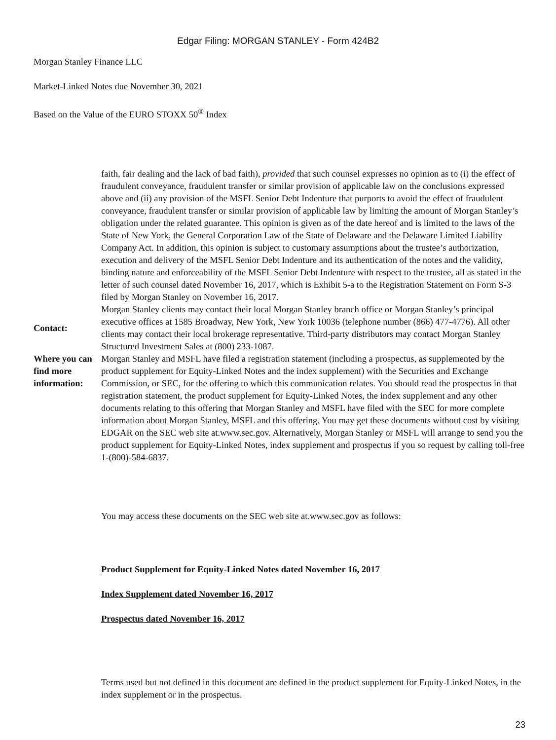Edgar Filing: MORGAN STANLEY - Form 424B2
Morgan Stanley Finance LLC
Market-Linked Notes due November 30, 2021
Based on the Value of the EURO STOXX 50<sup>®</sup> Index
| | faith, fair dealing and the lack of bad faith), provided that such counsel expresses no opinion as to (i) the effect of fraudulent conveyance, fraudulent transfer or similar provision of applicable law on the conclusions expressed above and (ii) any provision of the MSFL Senior Debt Indenture that purports to avoid the effect of fraudulent conveyance, fraudulent transfer or similar provision of applicable law by limiting the amount of Morgan Stanley’s obligation under the related guarantee. This opinion is given as of the date hereof and is limited to the laws of the State of New York, the General Corporation Law of the State of Delaware and the Delaware Limited Liability Company Act. In addition, this opinion is subject to customary assumptions about the trustee’s authorization, execution and delivery of the MSFL Senior Debt Indenture and its authentication of the notes and the validity, binding nature and enforceability of the MSFL Senior Debt Indenture with respect to the trustee, all as stated in the letter of such counsel dated November 16, 2017, which is Exhibit 5-a to the Registration Statement on Form S-3 filed by Morgan Stanley on November 16, 2017. |
| Contact: | Morgan Stanley clients may contact their local Morgan Stanley branch office or Morgan Stanley’s principal executive offices at 1585 Broadway, New York, New York 10036 (telephone number (866) 477-4776). All other clients may contact their local brokerage representative. Third-party distributors may contact Morgan Stanley Structured Investment Sales at (800) 233-1087. |
| Where you can find more information: | Morgan Stanley and MSFL have filed a registration statement (including a prospectus, as supplemented by the product supplement for Equity-Linked Notes and the index supplement) with the Securities and Exchange Commission, or SEC, for the offering to which this communication relates. You should read the prospectus in that registration statement, the product supplement for Equity-Linked Notes, the index supplement and any other documents relating to this offering that Morgan Stanley and MSFL have filed with the SEC for more complete information about Morgan Stanley, MSFL and this offering. You may get these documents without cost by visiting EDGAR on the SEC web site at.www.sec.gov. Alternatively, Morgan Stanley or MSFL will arrange to send you the product supplement for Equity-Linked Notes, index supplement and prospectus if you so request by calling toll-free 1-(800)-584-6837. |
You may access these documents on the SEC web site at.www.sec.gov as follows:
Product Supplement for Equity-Linked Notes dated November 16, 2017
Index Supplement dated November 16, 2017
Prospectus dated November 16, 2017
Terms used but not defined in this document are defined in the product supplement for Equity-Linked Notes, in the index supplement or in the prospectus.
23